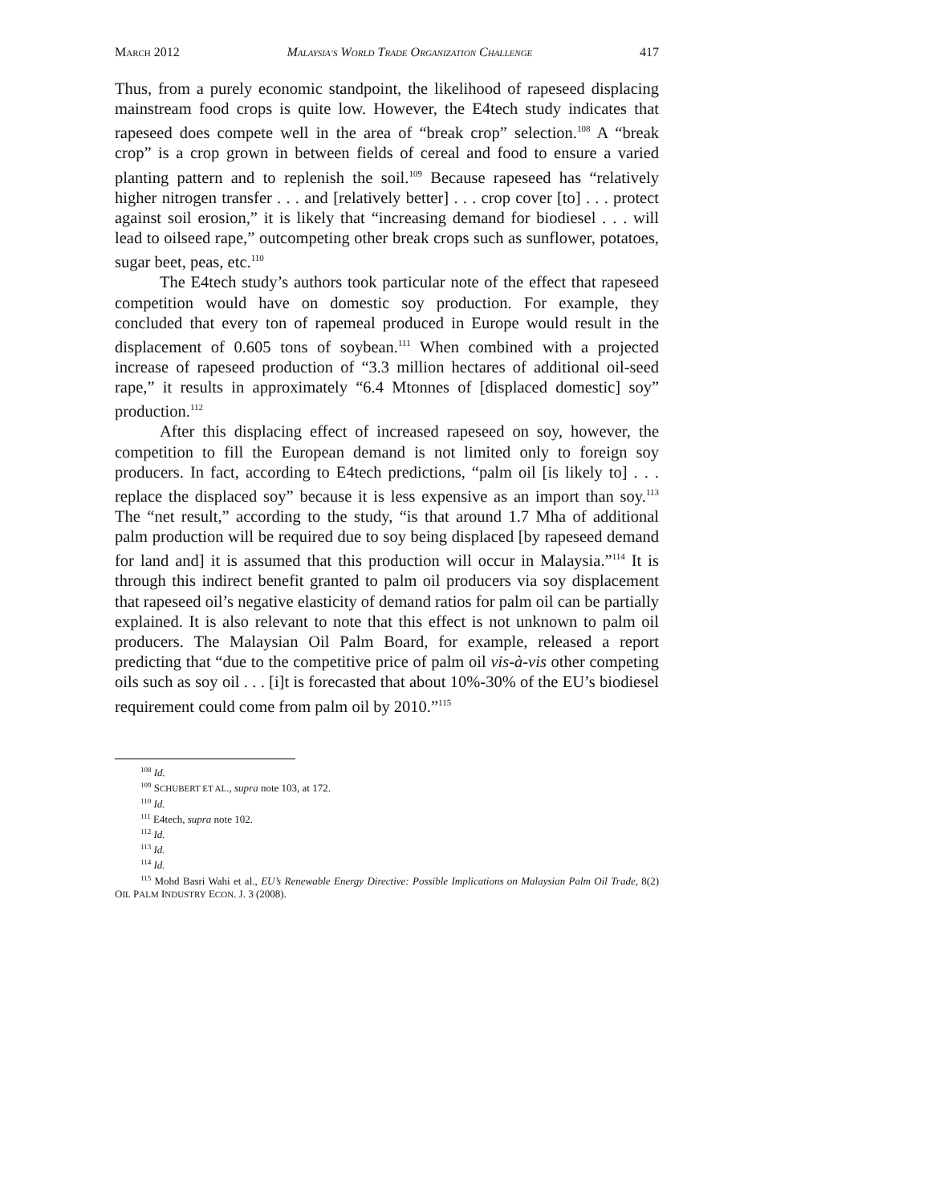MARCH 2012 MALAYSIA’S WORLD TRADE ORGANIZATION CHALLENGE 417
Thus, from a purely economic standpoint, the likelihood of rapeseed displacing mainstream food crops is quite low. However, the E4tech study indicates that rapeseed does compete well in the area of “break crop” selection.<sup>108</sup> A “break crop” is a crop grown in between fields of cereal and food to ensure a varied planting pattern and to replenish the soil.<sup>109</sup> Because rapeseed has “relatively higher nitrogen transfer . . . and [relatively better] . . . crop cover [to] . . . protect against soil erosion,” it is likely that “increasing demand for biodiesel . . . will lead to oilseed rape,” outcompeting other break crops such as sunflower, potatoes, sugar beet, peas, etc.<sup>110</sup>
The E4tech study’s authors took particular note of the effect that rapeseed competition would have on domestic soy production. For example, they concluded that every ton of rapemeal produced in Europe would result in the displacement of 0.605 tons of soybean.<sup>111</sup> When combined with a projected increase of rapeseed production of “3.3 million hectares of additional oil-seed rape,” it results in approximately “6.4 Mtonnes of [displaced domestic] soy” production.<sup>112</sup>
After this displacing effect of increased rapeseed on soy, however, the competition to fill the European demand is not limited only to foreign soy producers. In fact, according to E4tech predictions, “palm oil [is likely to] . . . replace the displaced soy” because it is less expensive as an import than soy.<sup>113</sup> The “net result,” according to the study, “is that around 1.7 Mha of additional palm production will be required due to soy being displaced [by rapeseed demand for land and] it is assumed that this production will occur in Malaysia.”<sup>114</sup> It is through this indirect benefit granted to palm oil producers via soy displacement that rapeseed oil’s negative elasticity of demand ratios for palm oil can be partially explained. It is also relevant to note that this effect is not unknown to palm oil producers. The Malaysian Oil Palm Board, for example, released a report predicting that “due to the competitive price of palm oil vis-à-vis other competing oils such as soy oil . . . [i]t is forecasted that about 10%-30% of the EU’s biodiesel requirement could come from palm oil by 2010.”<sup>115</sup>
<sup>108</sup> Id.
<sup>109</sup> SCHUBERT ET AL., supra note 103, at 172.
<sup>110</sup> Id.
<sup>111</sup> E4tech, supra note 102.
<sup>112</sup> Id.
<sup>113</sup> Id.
<sup>114</sup> Id.
<sup>115</sup> Mohd Basri Wahi et al., EU’s Renewable Energy Directive: Possible Implications on Malaysian Palm Oil Trade, 8(2) OIL PALM INDUSTRY ECON. J. 3 (2008).